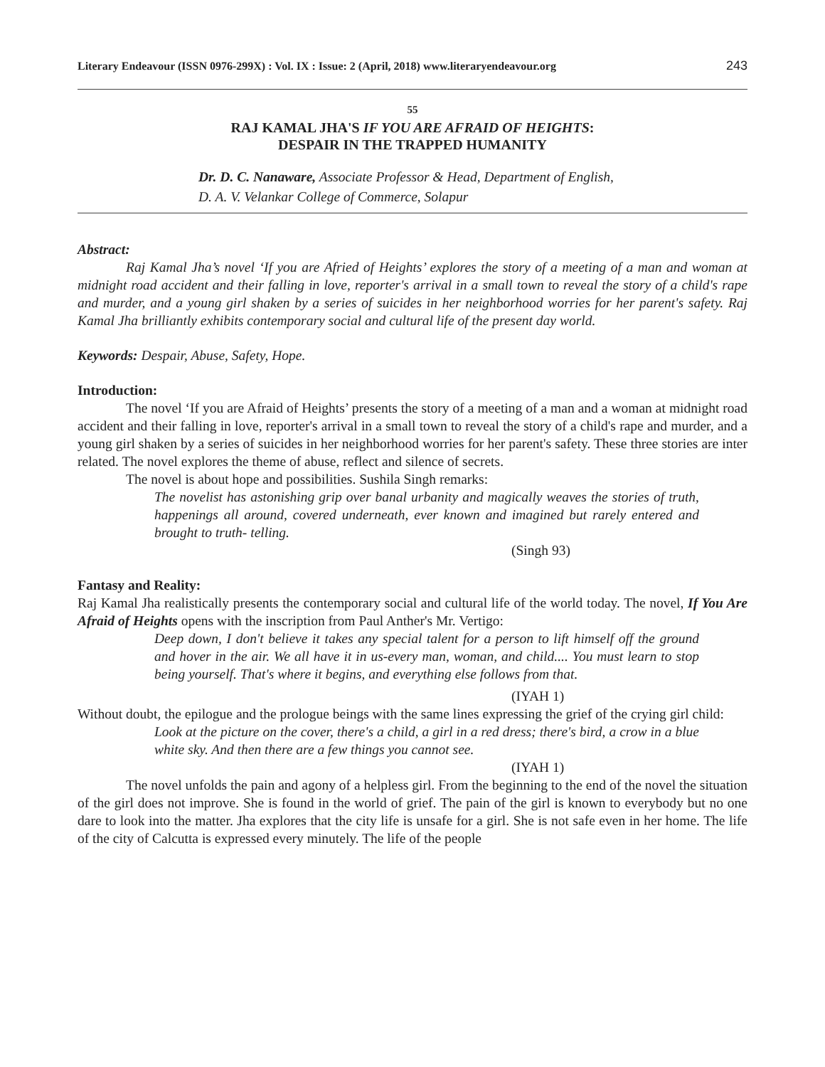Literary Endeavour (ISSN 0976-299X) : Vol. IX : Issue: 2 (April, 2018) www.literaryendeavour.org 243
55
RAJ KAMAL JHA'S IF YOU ARE AFRAID OF HEIGHTS:
DESPAIR IN THE TRAPPED HUMANITY
Dr. D. C. Nanaware, Associate Professor & Head, Department of English,
D. A. V. Velankar College of Commerce, Solapur
Abstract:
Raj Kamal Jha’s novel ‘If you are Afried of Heights’ explores the story of a meeting of a man and woman at midnight road accident and their falling in love, reporter's arrival in a small town to reveal the story of a child's rape and murder, and a young girl shaken by a series of suicides in her neighborhood worries for her parent's safety. Raj Kamal Jha brilliantly exhibits contemporary social and cultural life of the present day world.
Keywords: Despair, Abuse, Safety, Hope.
Introduction:
The novel ‘If you are Afraid of Heights’ presents the story of a meeting of a man and a woman at midnight road accident and their falling in love, reporter's arrival in a small town to reveal the story of a child's rape and murder, and a young girl shaken by a series of suicides in her neighborhood worries for her parent's safety. These three stories are inter related. The novel explores the theme of abuse, reflect and silence of secrets.
The novel is about hope and possibilities. Sushila Singh remarks:
The novelist has astonishing grip over banal urbanity and magically weaves the stories of truth, happenings all around, covered underneath, ever known and imagined but rarely entered and brought to truth- telling.
(Singh 93)
Fantasy and Reality:
Raj Kamal Jha realistically presents the contemporary social and cultural life of the world today. The novel, If You Are Afraid of Heights opens with the inscription from Paul Anther's Mr. Vertigo:
Deep down, I don't believe it takes any special talent for a person to lift himself off the ground and hover in the air. We all have it in us-every man, woman, and child.... You must learn to stop being yourself. That's where it begins, and everything else follows from that.
(IYAH 1)
Without doubt, the epilogue and the prologue beings with the same lines expressing the grief of the crying girl child:
Look at the picture on the cover, there's a child, a girl in a red dress; there's bird, a crow in a blue white sky. And then there are a few things you cannot see.
(IYAH 1)
The novel unfolds the pain and agony of a helpless girl. From the beginning to the end of the novel the situation of the girl does not improve. She is found in the world of grief. The pain of the girl is known to everybody but no one dare to look into the matter. Jha explores that the city life is unsafe for a girl. She is not safe even in her home. The life of the city of Calcutta is expressed every minutely. The life of the people